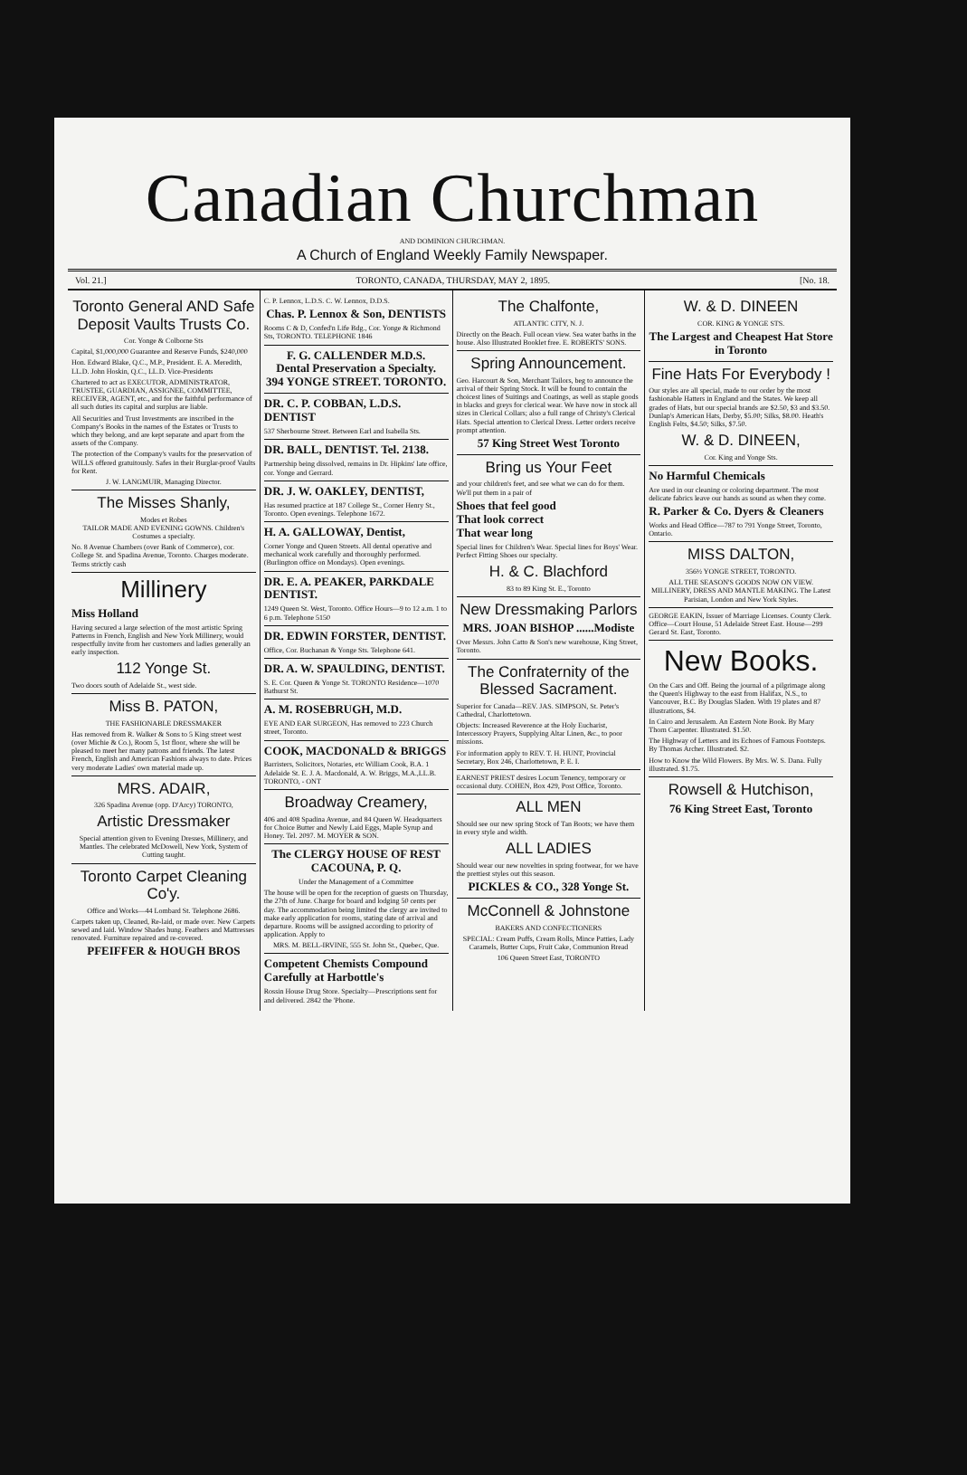Canadian Churchman
AND DOMINION CHURCHMAN.
A Church of England Weekly Family Newspaper.
Vol. 21.] TORONTO, CANADA, THURSDAY, MAY 2, 1895. [No. 18.
Toronto General AND Safe Deposit Vaults Trusts Co.
Cor. Yonge & Colborne Sts
Capital, $1,000,000 Guarantee and Reserve Funds, $240,000
Hon. Edward Blake, Q.C., M.P., President. E. A. Meredith, LL.D. John Hoskin, Q.C., LL.D. Vice-Presidents
Chartered to act as EXECUTOR, ADMINISTRATOR, TRUSTEE, GUARDIAN, ASSIGNEE, COMMITTEE, RECEIVER, AGENT, etc., and for the faithful performance of all such duties its capital and surplus are liable.
All Securities and Trust Investments are inscribed in the Company's Books in the names of the Estates or Trusts to which they belong, and are kept separate and apart from the assets of the Company.
The protection of the Company's vaults for the preservation of WILLS offered gratuitously. Safes in their Burglar-proof Vaults for Rent.
J. W. LANGMUIR, Managing Director.
The Misses Shanly,
Modes et Robes
TAILOR MADE AND EVENING GOWNS. Children's Costumes a specialty.
No. 8 Avenue Chambers (over Bank of Commerce), cor. College St. and Spadina Avenue, Toronto. Charges moderate. Terms strictly cash
Millinery
Miss Holland
Having secured a large selection of the most artistic Spring Patterns in French, English and New York Millinery, would respectfully invite from her customers and ladies generally an early inspection.
112 Yonge St.
Two doors south of Adelaide St., west side.
Miss B. PATON,
THE FASHIONABLE DRESSMAKER
Has removed from R. Walker & Sons to 5 King street west (over Michie & Co.), Room 5, 1st floor, where she will be pleased to meet her many patrons and friends. The latest French, English and American Fashions always to date. Prices very moderate Ladies' own material made up.
MRS. ADAIR,
326 Spadina Avenue (opp. D'Arcy) TORONTO,
Artistic Dressmaker
Special attention given to Evening Dresses, Millinery, and Mantles. The celebrated McDowell, New York, System of Cutting taught.
Toronto Carpet Cleaning Co'y.
Office and Works—44 Lombard St. Telephone 2686.
Carpets taken up, Cleaned, Re-laid, or made over. New Carpets sewed and laid. Window Shades hung. Feathers and Mattresses renovated. Furniture repaired and re-covered.
PFEIFFER & HOUGH BROS
C. P. Lennox, L.D.S. C. W. Lennox, D.D.S.
Chas. P. Lennox & Son, DENTISTS
Rooms C & D, Confed'n Life Bdg., Cor. Yonge & Richmond Sts, TORONTO. TELEPHONE 1846
F. G. CALLENDER M.D.S.
Dental Preservation a Specialty.
394 YONGE STREET. TORONTO.
DR. C. P. COBBAN, L.D.S. DENTIST
537 Sherbourne Street. Between Earl and Isabella Sts.
DR. BALL, DENTIST. Tel. 2138.
Partnership being dissolved, remains in Dr. Hipkins' late office, cor. Yonge and Gerrard.
DR. J. W. OAKLEY, DENTIST,
Has resumed practice at 187 College St., Corner Henry St., Toronto. Open evenings. Telephone 1672.
H. A. GALLOWAY, Dentist,
Corner Yonge and Queen Streets. All dental operative and mechanical work carefully and thoroughly performed. (Burlington office on Mondays). Open evenings.
DR. E. A. PEAKER, PARKDALE DENTIST.
1249 Queen St. West, Toronto. Office Hours—9 to 12 a.m. 1 to 6 p.m. Telephone 5150
DR. EDWIN FORSTER, DENTIST.
Office, Cor. Buchanan & Yonge Sts. Telephone 641.
DR. A. W. SPAULDING, DENTIST.
S. E. Cor. Queen & Yonge St. TORONTO Residence—1070 Bathurst St.
A. M. ROSEBRUGH, M.D.
EYE AND EAR SURGEON, Has removed to 223 Church street, Toronto.
COOK, MACDONALD & BRIGGS
Barristers, Solicitors, Notaries, etc William Cook, B.A. 1 Adelaide St. E. J. A. Macdonald, A. W. Briggs, M.A.,LL.B. TORONTO, - ONT
Broadway Creamery,
406 and 408 Spadina Avenue, and 84 Queen W. Headquarters for Choice Butter and Newly Laid Eggs, Maple Syrup and Honey. Tel. 2097. M. MOYER & SON.
The CLERGY HOUSE OF REST
CACOUNA, P. Q.
Under the Management of a Committee
The house will be open for the reception of guests on Thursday, the 27th of June. Charge for board and lodging 50 cents per day. The accommodation being limited the clergy are invited to make early application for rooms, stating date of arrival and departure. Rooms will be assigned according to priority of application. Apply to
MRS. M. BELL-IRVINE, 555 St. John St., Quebec, Que.
Competent Chemists Compound Carefully at Harbottle's
Rossin House Drug Store. Specialty—Prescriptions sent for and delivered. 2842 the 'Phone.
The Chalfonte,
ATLANTIC CITY, N. J.
Directly on the Beach. Full ocean view. Sea water baths in the house. Also Illustrated Booklet free. E. ROBERTS' SONS.
Spring Announcement.
Geo. Harcourt & Son, Merchant Tailors, beg to announce the arrival of their Spring Stock. It will be found to contain the choicest lines of Suitings and Coatings, as well as staple goods in blacks and greys for clerical wear. We have now in stock all sizes in Clerical Collars; also a full range of Christy's Clerical Hats. Special attention to Clerical Dress. Letter orders receive prompt attention.
57 King Street West Toronto
Bring us Your Feet
and your children's feet, and see what we can do for them. We'll put them in a pair of
Shoes that feel good
That look correct
That wear long
Special lines for Children's Wear. Special lines for Boys' Wear. Perfect Fitting Shoes our specialty.
H. & C. Blachford
83 to 89 King St. E., Toronto
New Dressmaking Parlors
MRS. JOAN BISHOP ......Modiste
Over Messrs. John Catto & Son's new warehouse, King Street, Toronto.
The Confraternity of the Blessed Sacrament.
Superior for Canada—REV. JAS. SIMPSON, St. Peter's Cathedral, Charlottetown.
Objects: Increased Reverence at the Holy Eucharist, Intercessory Prayers, Supplying Altar Linen, &c., to poor missions.
For information apply to REV. T. H. HUNT, Provincial Secretary, Box 246, Charlottetown, P. E. I.
EARNEST PRIEST desires Locum Tenency, temporary or occasional duty. COHEN, Box 429, Post Office, Toronto.
ALL MEN
Should see our new spring Stock of Tan Boots; we have them in every style and width.
ALL LADIES
Should wear our new novelties in spring footwear, for we have the prettiest styles out this season.
PICKLES & CO., 328 Yonge St.
McConnell & Johnstone
BAKERS AND CONFECTIONERS
SPECIAL: Cream Puffs, Cream Rolls, Mince Patties, Lady Caramels, Butter Cups, Fruit Cake, Communion Bread
106 Queen Street East, TORONTO
W. & D. DINEEN
COR. KING & YONGE STS.
The Largest and Cheapest Hat Store in Toronto
Fine Hats For Everybody !
Our styles are all special, made to our order by the most fashionable Hatters in England and the States. We keep all grades of Hats, but our special brands are $2.50, $3 and $3.50. Dunlap's American Hats, Derby, $5.00; Silks, $8.00. Heath's English Felts, $4.50; Silks, $7.50.
W. & D. DINEEN,
Cor. King and Yonge Sts.
No Harmful Chemicals
Are used in our cleaning or coloring department. The most delicate fabrics leave our hands as sound as when they come.
R. Parker & Co. Dyers & Cleaners
Works and Head Office—787 to 791 Yonge Street, Toronto, Ontario.
MISS DALTON,
356½ YONGE STREET, TORONTO.
ALL THE SEASON'S GOODS NOW ON VIEW. MILLINERY, DRESS AND MANTLE MAKING. The Latest Parisian, London and New York Styles.
GEORGE EAKIN, Issuer of Marriage Licenses. County Clerk. Office—Court House, 51 Adelaide Street East. House—299 Gerard St. East, Toronto.
New Books.
On the Cars and Off. Being the journal of a pilgrimage along the Queen's Highway to the east from Halifax, N.S., to Vancouver, B.C. By Douglas Sladen. With 19 plates and 87 illustrations, $4.
In Cairo and Jerusalem. An Eastern Note Book. By Mary Thorn Carpenter. Illustrated. $1.50.
The Highway of Letters and its Echoes of Famous Footsteps. By Thomas Archer. Illustrated. $2.
How to Know the Wild Flowers. By Mrs. W. S. Dana. Fully illustrated. $1.75.
Rowsell & Hutchison,
76 King Street East, Toronto